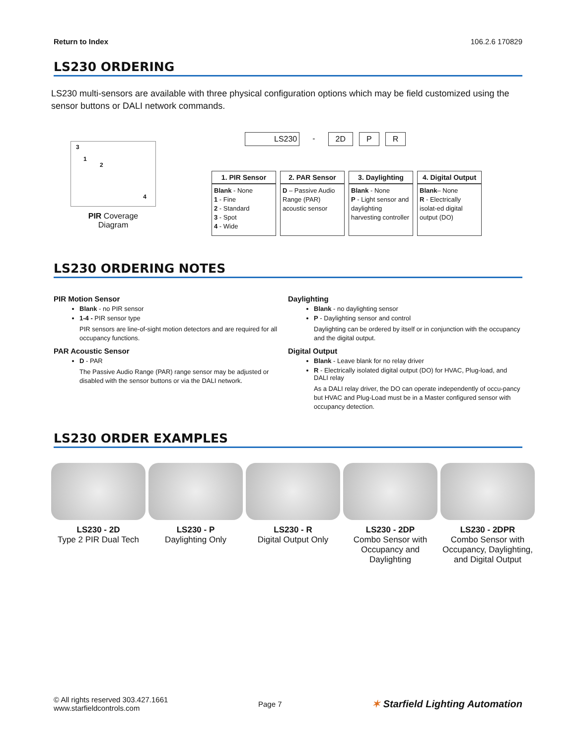Return to Index 106.2.6 170829
LS230 ORDERING
LS230 multi-sensors are available with three physical configuration options which may be field customized using the sensor buttons or DALI network commands.
3
1
2
4
PIR Coverage
Diagram
LS230 - 2D P R
| 1. PIR Sensor | 2. PAR Sensor | 3. Daylighting | 4. Digital Output |
| --- | --- | --- | --- |
| Blank - None 1 - Fine 2 - Standard 3 - Spot 4 - Wide | D – Passive Audio Range (PAR) acoustic sensor | Blank - None P - Light sensor and daylighting harvesting controller | Blank – None R - Electrically isolat-ed digital output (DO) |
LS230 ORDERING NOTES
PIR Motion Sensor
Blank - no PIR sensor
1-4 - PIR sensor type
PIR sensors are line-of-sight motion detectors and are required for all occupancy functions.
PAR Acoustic Sensor
D - PAR
The Passive Audio Range (PAR) range sensor may be adjusted or disabled with the sensor buttons or via the DALI network.
Daylighting
Blank - no daylighting sensor
P - Daylighting sensor and control
Daylighting can be ordered by itself or in conjunction with the occupancy and the digital output.
Digital Output
Blank - Leave blank for no relay driver
R - Electrically isolated digital output (DO) for HVAC, Plug-load, and DALI relay
As a DALI relay driver, the DO can operate independently of occu-pancy but HVAC and Plug-Load must be in a Master configured sensor with occupancy detection.
LS230 ORDER EXAMPLES
LS230 - 2D
Type 2 PIR Dual Tech
LS230 - P
Daylighting Only
LS230 - R
Digital Output Only
LS230 - 2DP
Combo Sensor with Occupancy and Daylighting
LS230 - 2DPR
Combo Sensor with Occupancy, Daylighting, and Digital Output
© All rights reserved 303.427.1661
www.starfieldcontrols.com
Page 7
✶ Starfield Lighting Automation